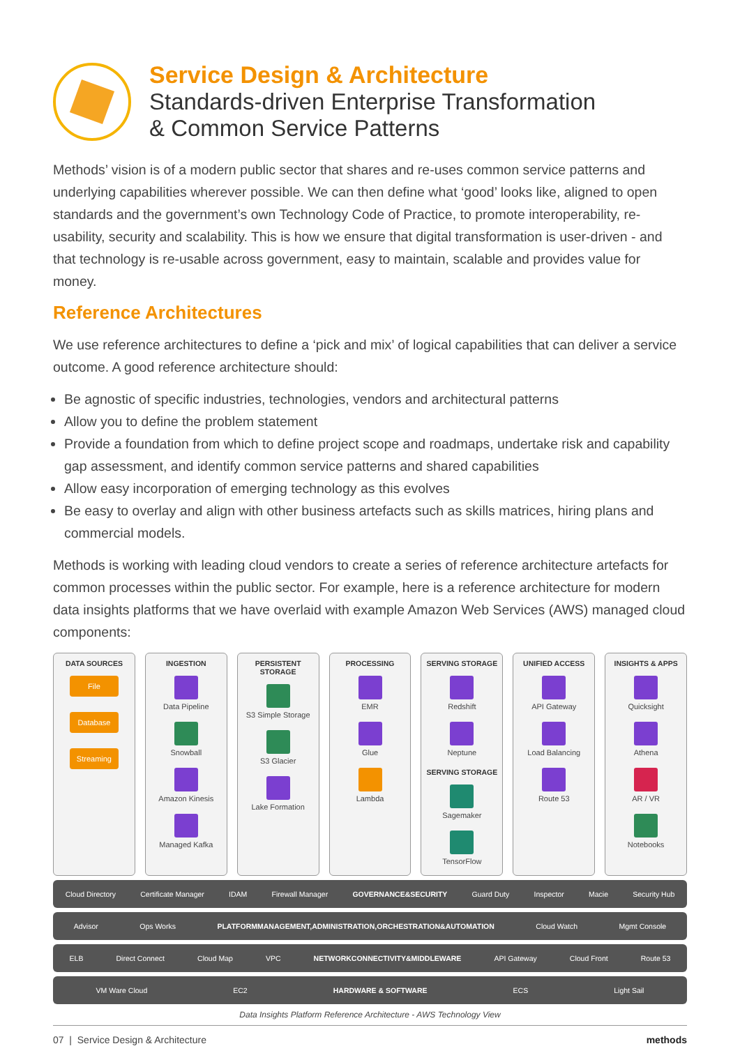Service Design & Architecture
Standards-driven Enterprise Transformation
& Common Service Patterns
Methods’ vision is of a modern public sector that shares and re-uses common service patterns and underlying capabilities wherever possible. We can then define what ‘good’ looks like, aligned to open standards and the government’s own Technology Code of Practice, to promote interoperability, re-usability, security and scalability. This is how we ensure that digital transformation is user-driven - and that technology is re-usable across government, easy to maintain, scalable and provides value for money.
Reference Architectures
We use reference architectures to define a ‘pick and mix’ of logical capabilities that can deliver a service outcome. A good reference architecture should:
Be agnostic of specific industries, technologies, vendors and architectural patterns
Allow you to define the problem statement
Provide a foundation from which to define project scope and roadmaps, undertake risk and capability gap assessment, and identify common service patterns and shared capabilities
Allow easy incorporation of emerging technology as this evolves
Be easy to overlay and align with other business artefacts such as skills matrices, hiring plans and commercial models.
Methods is working with leading cloud vendors to create a series of reference architecture artefacts for common processes within the public sector. For example, here is a reference architecture for modern data insights platforms that we have overlaid with example Amazon Web Services (AWS) managed cloud components:
DATA SOURCES
File
Database
Streaming
INGESTION
Data Pipeline
Snowball
Amazon Kinesis
Managed Kafka
PERSISTENT STORAGE
S3 Simple Storage
S3 Glacier
Lake Formation
PROCESSING
EMR
Glue
Lambda
SERVING STORAGE
Redshift
Neptune
SERVING STORAGE
Sagemaker
TensorFlow
UNIFIED ACCESS
API Gateway
Load Balancing
Route 53
INSIGHTS & APPS
Quicksight
Athena
AR / VR
Notebooks
Cloud Directory Certificate Manager IDAM Firewall Manager GOVERNANCE&SECURITY Guard Duty Inspector Macie Security Hub
Advisor Ops Works PLATFORMMANAGEMENT,ADMINISTRATION,ORCHESTRATION&AUTOMATION Cloud Watch Mgmt Console
ELB Direct Connect Cloud Map VPC NETWORKCONNECTIVITY&MIDDLEWARE API Gateway Cloud Front Route 53
VM Ware Cloud EC2 HARDWARE & SOFTWARE ECS Light Sail
Data Insights Platform Reference Architecture - AWS Technology View
07 | Service Design & Architecture methods